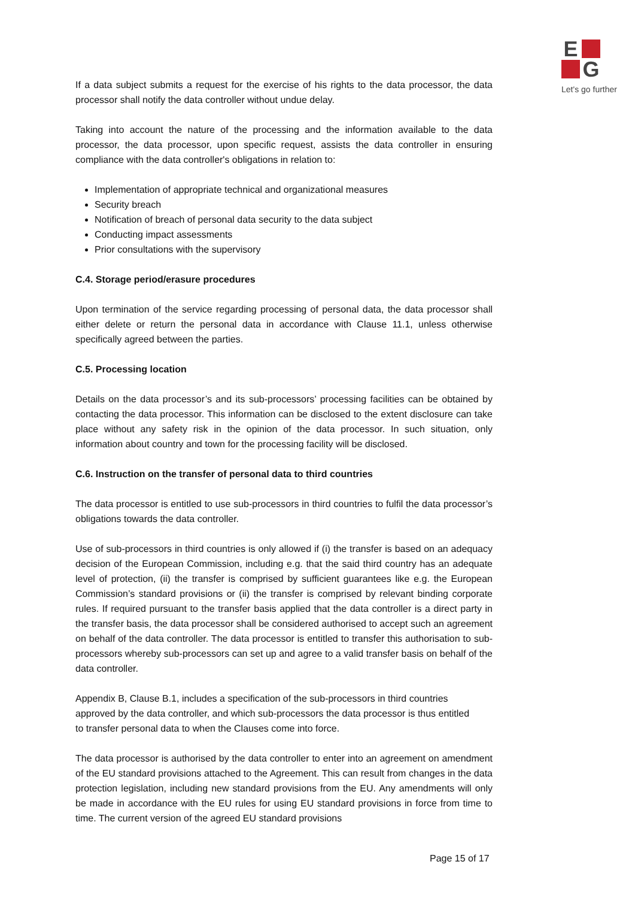E
G
Let's go further
If a data subject submits a request for the exercise of his rights to the data processor, the data processor shall notify the data controller without undue delay.
Taking into account the nature of the processing and the information available to the data processor, the data processor, upon specific request, assists the data controller in ensuring compliance with the data controller's obligations in relation to:
Implementation of appropriate technical and organizational measures
Security breach
Notification of breach of personal data security to the data subject
Conducting impact assessments
Prior consultations with the supervisory
C.4. Storage period/erasure procedures
Upon termination of the service regarding processing of personal data, the data processor shall either delete or return the personal data in accordance with Clause 11.1, unless otherwise specifically agreed between the parties.
C.5. Processing location
Details on the data processor’s and its sub-processors’ processing facilities can be obtained by contacting the data processor. This information can be disclosed to the extent disclosure can take place without any safety risk in the opinion of the data processor. In such situation, only information about country and town for the processing facility will be disclosed.
C.6. Instruction on the transfer of personal data to third countries
The data processor is entitled to use sub-processors in third countries to fulfil the data processor’s obligations towards the data controller.
Use of sub-processors in third countries is only allowed if (i) the transfer is based on an adequacy decision of the European Commission, including e.g. that the said third country has an adequate level of protection, (ii) the transfer is comprised by sufficient guarantees like e.g. the European Commission’s standard provisions or (ii) the transfer is comprised by relevant binding corporate rules. If required pursuant to the transfer basis applied that the data controller is a direct party in the transfer basis, the data processor shall be considered authorised to accept such an agreement on behalf of the data controller. The data processor is entitled to transfer this authorisation to sub-processors whereby sub-processors can set up and agree to a valid transfer basis on behalf of the data controller.
Appendix B, Clause B.1, includes a specification of the sub-processors in third countries approved by the data controller, and which sub-processors the data processor is thus entitled to transfer personal data to when the Clauses come into force.
The data processor is authorised by the data controller to enter into an agreement on amendment of the EU standard provisions attached to the Agreement. This can result from changes in the data protection legislation, including new standard provisions from the EU. Any amendments will only be made in accordance with the EU rules for using EU standard provisions in force from time to time. The current version of the agreed EU standard provisions
Page 15 of 17